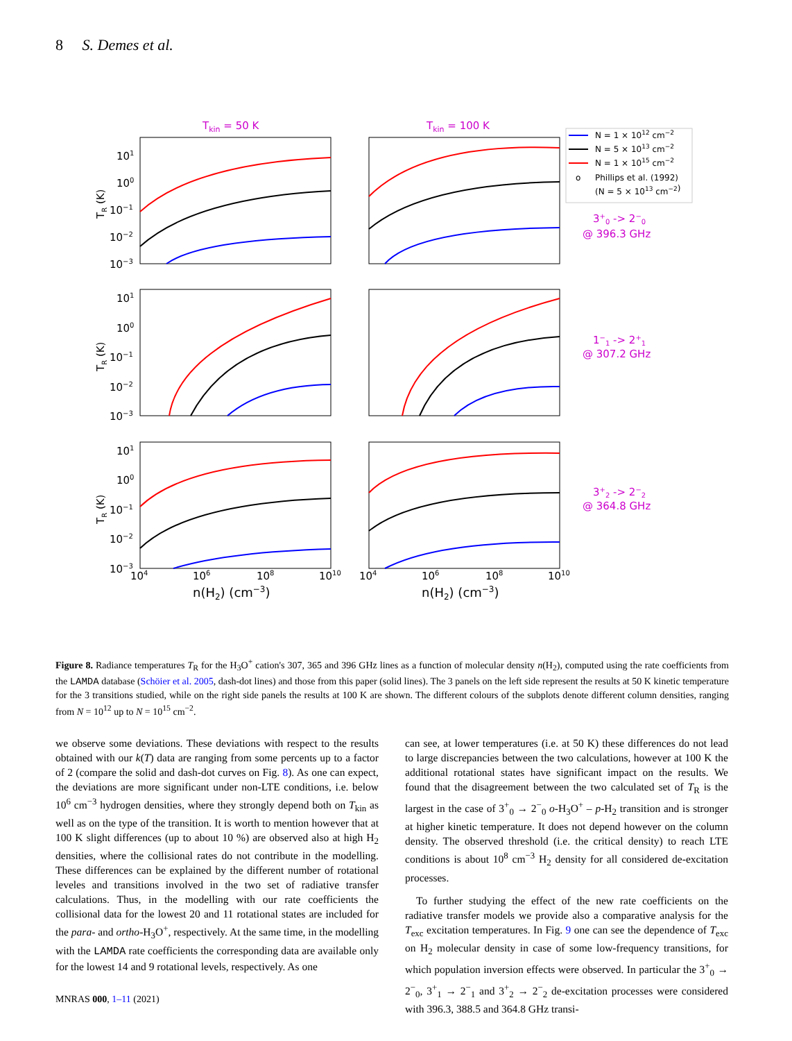8 S. Demes et al.
Tkin = 50 K
Tkin = 100 K
3+0 -> 2−0
@ 396.3 GHz
1−1 -> 2+1
@ 307.2 GHz
3+2 -> 2−2
@ 364.8 GHz
N = 1 × 1012 cm−2
N = 5 × 1013 cm−2
N = 1 × 1015 cm−2
o
Phillips et al. (1992)
(N = 5 × 1013 cm−2)
101
100
10−1
10−2
10−3
101
100
10−1
10−2
10−3
101
100
10−1
10−2
10−3
TR (K)
TR (K)
TR (K)
104
106
108
1010
104
106
108
1010
n(H2) (cm−3)
n(H2) (cm−3)
Figure 8. Radiance temperatures T<sub>R</sub> for the H<sub>3</sub>O<sup>+</sup> cation's 307, 365 and 396 GHz lines as a function of molecular density n(H<sub>2</sub>), computed using the rate coefficients from the LAMDA database (Schöier et al. 2005, dash-dot lines) and those from this paper (solid lines). The 3 panels on the left side represent the results at 50 K kinetic temperature for the 3 transitions studied, while on the right side panels the results at 100 K are shown. The different colours of the subplots denote different column densities, ranging from N = 10<sup>12</sup> up to N = 10<sup>15</sup> cm<sup>−2</sup>.
we observe some deviations. These deviations with respect to the results obtained with our k(T) data are ranging from some percents up to a factor of 2 (compare the solid and dash-dot curves on Fig. 8). As one can expect, the deviations are more significant under non-LTE conditions, i.e. below 10<sup>6</sup> cm<sup>−3</sup> hydrogen densities, where they strongly depend both on T<sub>kin</sub> as well as on the type of the transition. It is worth to mention however that at 100 K slight differences (up to about 10 %) are observed also at high H<sub>2</sub> densities, where the collisional rates do not contribute in the modelling. These differences can be explained by the different number of rotational leveles and transitions involved in the two set of radiative transfer calculations. Thus, in the modelling with our rate coefficients the collisional data for the lowest 20 and 11 rotational states are included for the para- and ortho-H<sub>3</sub>O<sup>+</sup>, respectively. At the same time, in the modelling with the LAMDA rate coefficients the corresponding data are available only for the lowest 14 and 9 rotational levels, respectively. As one
can see, at lower temperatures (i.e. at 50 K) these differences do not lead to large discrepancies between the two calculations, however at 100 K the additional rotational states have significant impact on the results. We found that the disagreement between the two calculated set of T<sub>R</sub> is the largest in the case of 3<sup>+</sup><sub>0</sub> → 2<sup>−</sup><sub>0</sub> o-H<sub>3</sub>O<sup>+</sup> – p-H<sub>2</sub> transition and is stronger at higher kinetic temperature. It does not depend however on the column density. The observed threshold (i.e. the critical density) to reach LTE conditions is about 10<sup>8</sup> cm<sup>−3</sup> H<sub>2</sub> density for all considered de-excitation processes.
To further studying the effect of the new rate coefficients on the radiative transfer models we provide also a comparative analysis for the T<sub>exc</sub> excitation temperatures. In Fig. 9 one can see the dependence of T<sub>exc</sub> on H<sub>2</sub> molecular density in case of some low-frequency transitions, for which population inversion effects were observed. In particular the 3<sup>+</sup><sub>0</sub> → 2<sup>−</sup><sub>0</sub>, 3<sup>+</sup><sub>1</sub> → 2<sup>−</sup><sub>1</sub> and 3<sup>+</sup><sub>2</sub> → 2<sup>−</sup><sub>2</sub> de-excitation processes were considered with 396.3, 388.5 and 364.8 GHz transi-
MNRAS 000, 1–11 (2021)